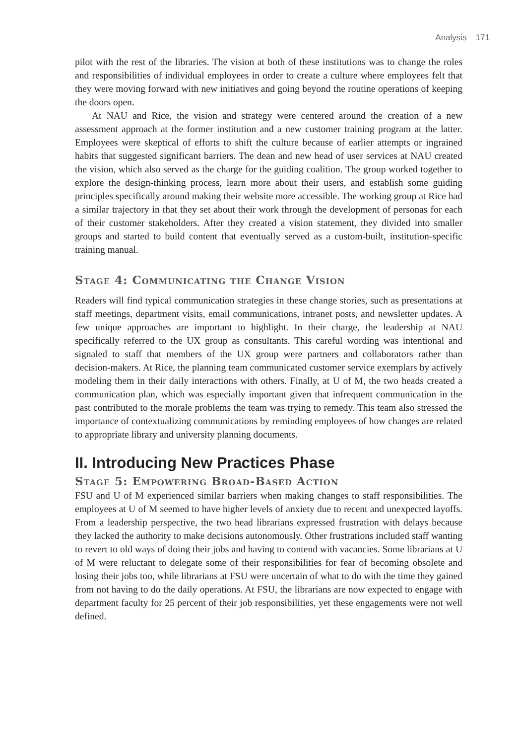Analysis 171
pilot with the rest of the libraries. The vision at both of these institutions was to change the roles and responsibilities of individual employees in order to create a culture where employees felt that they were moving forward with new initiatives and going beyond the routine operations of keeping the doors open.
At NAU and Rice, the vision and strategy were centered around the creation of a new assessment approach at the former institution and a new customer training program at the latter. Employees were skeptical of efforts to shift the culture because of earlier attempts or ingrained habits that suggested significant barriers. The dean and new head of user services at NAU created the vision, which also served as the charge for the guiding coalition. The group worked together to explore the design-thinking process, learn more about their users, and establish some guiding principles specifically around making their website more accessible. The working group at Rice had a similar trajectory in that they set about their work through the development of personas for each of their customer stakeholders. After they created a vision statement, they divided into smaller groups and started to build content that eventually served as a custom-built, institution-specific training manual.
Stage 4: Communicating the Change Vision
Readers will find typical communication strategies in these change stories, such as presentations at staff meetings, department visits, email communications, intranet posts, and newsletter updates. A few unique approaches are important to highlight. In their charge, the leadership at NAU specifically referred to the UX group as consultants. This careful wording was intentional and signaled to staff that members of the UX group were partners and collaborators rather than decision-makers. At Rice, the planning team communicated customer service exemplars by actively modeling them in their daily interactions with others. Finally, at U of M, the two heads created a communication plan, which was especially important given that infrequent communication in the past contributed to the morale problems the team was trying to remedy. This team also stressed the importance of contextualizing communications by reminding employees of how changes are related to appropriate library and university planning documents.
II. Introducing New Practices Phase
Stage 5: Empowering Broad-Based Action
FSU and U of M experienced similar barriers when making changes to staff responsibilities. The employees at U of M seemed to have higher levels of anxiety due to recent and unexpected layoffs. From a leadership perspective, the two head librarians expressed frustration with delays because they lacked the authority to make decisions autonomously. Other frustrations included staff wanting to revert to old ways of doing their jobs and having to contend with vacancies. Some librarians at U of M were reluctant to delegate some of their responsibilities for fear of becoming obsolete and losing their jobs too, while librarians at FSU were uncertain of what to do with the time they gained from not having to do the daily operations. At FSU, the librarians are now expected to engage with department faculty for 25 percent of their job responsibilities, yet these engagements were not well defined.